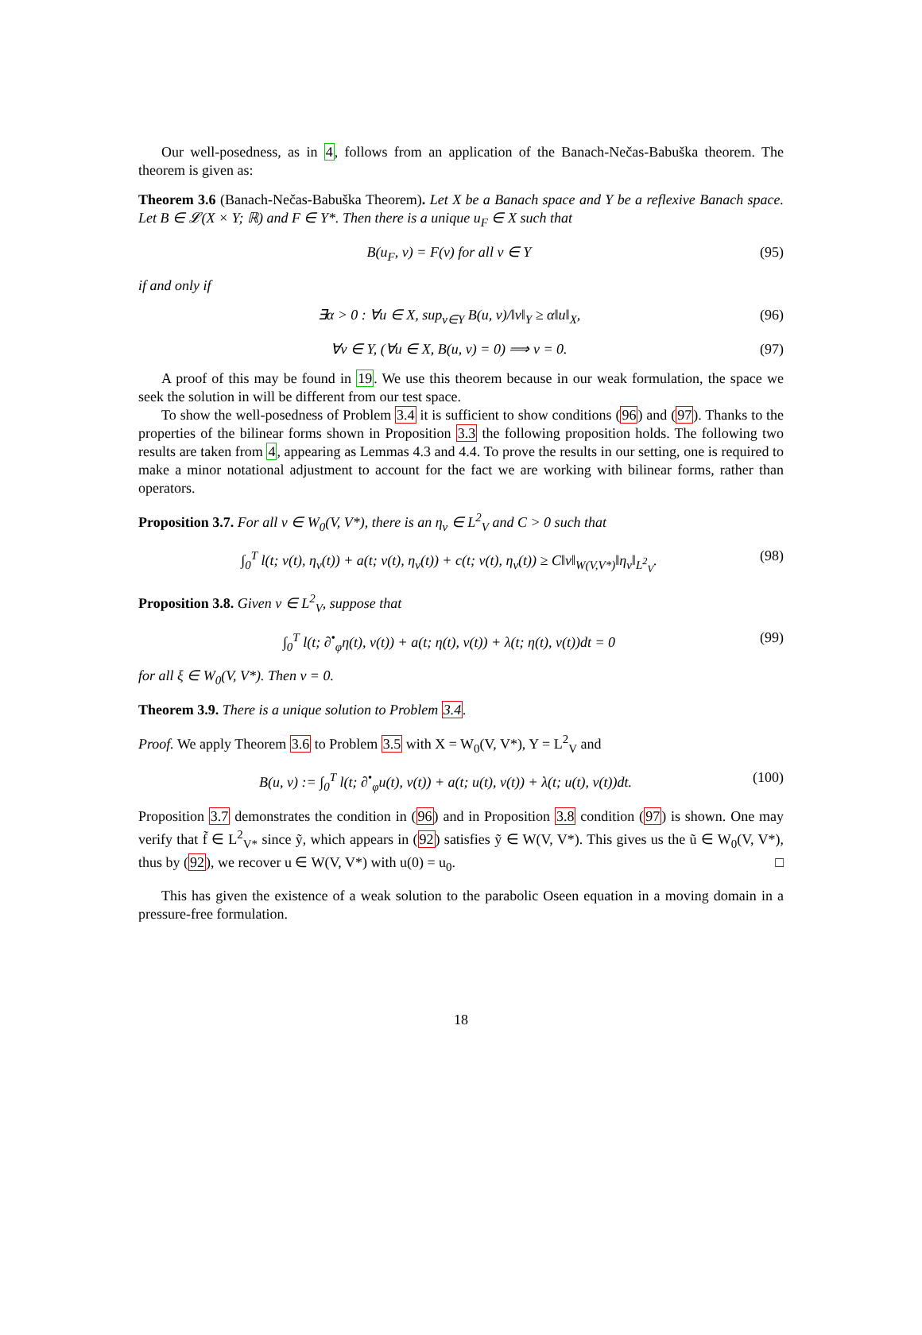Our well-posedness, as in 4, follows from an application of the Banach-Nečas-Babuška theorem. The theorem is given as:
Theorem 3.6 (Banach-Nečas-Babuška Theorem). Let X be a Banach space and Y be a reflexive Banach space. Let B ∈ 𝓛(X × Y; ℝ) and F ∈ Y*. Then there is a unique u<sub>F</sub> ∈ X such that
B(u<sub>F</sub>, v) = F(v) for all v ∈ Y (95)
if and only if
∃α > 0 : ∀u ∈ X, sup<sub>v∈Y</sub> B(u, v)/‖v‖<sub>Y</sub> ≥ α‖u‖<sub>X</sub>, (96)
∀v ∈ Y, (∀u ∈ X, B(u, v) = 0) ⟹ v = 0. (97)
A proof of this may be found in 19. We use this theorem because in our weak formulation, the space we seek the solution in will be different from our test space.
To show the well-posedness of Problem 3.4 it is sufficient to show conditions (96) and (97). Thanks to the properties of the bilinear forms shown in Proposition 3.3 the following proposition holds. The following two results are taken from 4, appearing as Lemmas 4.3 and 4.4. To prove the results in our setting, one is required to make a minor notational adjustment to account for the fact we are working with bilinear forms, rather than operators.
Proposition 3.7. For all v ∈ W<sub>0</sub>(V, V*), there is an η<sub>v</sub> ∈ L<sup>2</sup><sub>V</sub> and C > 0 such that
∫<sub>0</sub><sup>T</sup> l(t; v(t), η<sub>v</sub>(t)) + a(t; v(t), η<sub>v</sub>(t)) + c(t; v(t), η<sub>v</sub>(t)) ≥ C‖v‖<sub>W(V,V*)</sub>‖η<sub>v</sub>‖<sub>L<sup>2</sup><sub>V</sub></sub>. (98)
Proposition 3.8. Given v ∈ L<sup>2</sup><sub>V</sub>, suppose that
∫<sub>0</sub><sup>T</sup> l(t; ∂<sup>•</sup><sub>φ</sub>η(t), v(t)) + a(t; η(t), v(t)) + λ(t; η(t), v(t))dt = 0 (99)
for all ξ ∈ W<sub>0</sub>(V, V*). Then v = 0.
Theorem 3.9. There is a unique solution to Problem 3.4.
Proof. We apply Theorem 3.6 to Problem 3.5 with X = W<sub>0</sub>(V, V*), Y = L<sup>2</sup><sub>V</sub> and
B(u, v) := ∫<sub>0</sub><sup>T</sup> l(t; ∂<sup>•</sup><sub>φ</sub>u(t), v(t)) + a(t; u(t), v(t)) + λ(t; u(t), v(t))dt. (100)
Proposition 3.7 demonstrates the condition in (96) and in Proposition 3.8 condition (97) is shown. One may verify that f̃ ∈ L<sup>2</sup><sub>V*</sub> since ỹ, which appears in (92) satisfies ỹ ∈ W(V, V*). This gives us the ũ ∈ W<sub>0</sub>(V, V*), thus by (92), we recover u ∈ W(V, V*) with u(0) = u<sub>0</sub>. □
This has given the existence of a weak solution to the parabolic Oseen equation in a moving domain in a pressure-free formulation.
18